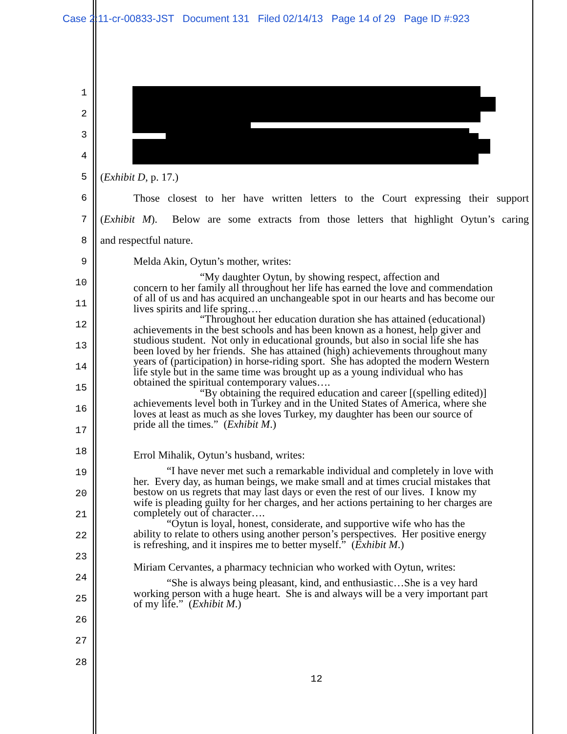Case 2:11-cr-00833-JST Document 131 Filed 02/14/13 Page 14 of 29 Page ID #:923
1
2
3
4
5
6
7
8
9
10
11
12
13
14
15
16
17
18
19
20
21
22
23
24
25
26
27
28
(Exhibit D, p. 17.)
Those closest to her have written letters to the Court expressing their support
(Exhibit M). Below are some extracts from those letters that highlight Oytun’s caring
and respectful nature.
Melda Akin, Oytun’s mother, writes:
“My daughter Oytun, by showing respect, affection and
concern to her family all throughout her life has earned the love and commendation of all of us and has acquired an unchangeable spot in our hearts and has become our lives spirits and life spring….
“Throughout her education duration she has attained (educational) achievements in the best schools and has been known as a honest, help giver and studious student. Not only in educational grounds, but also in social life she has been loved by her friends. She has attained (high) achievements throughout many years of (participation) in horse-riding sport. She has adopted the modern Western life style but in the same time was brought up as a young individual who has obtained the spiritual contemporary values….
“By obtaining the required education and career [(spelling edited)] achievements level both in Turkey and in the United States of America, where she loves at least as much as she loves Turkey, my daughter has been our source of pride all the times.” (Exhibit M.)
Errol Mihalik, Oytun’s husband, writes:
“I have never met such a remarkable individual and completely in love with her. Every day, as human beings, we make small and at times crucial mistakes that bestow on us regrets that may last days or even the rest of our lives. I know my wife is pleading guilty for her charges, and her actions pertaining to her charges are completely out of character….
“Oytun is loyal, honest, considerate, and supportive wife who has the ability to relate to others using another person’s perspectives. Her positive energy is refreshing, and it inspires me to better myself.” (Exhibit M.)
Miriam Cervantes, a pharmacy technician who worked with Oytun, writes:
“She is always being pleasant, kind, and enthusiastic…She is a vey hard working person with a huge heart. She is and always will be a very important part of my life.” (Exhibit M.)
12